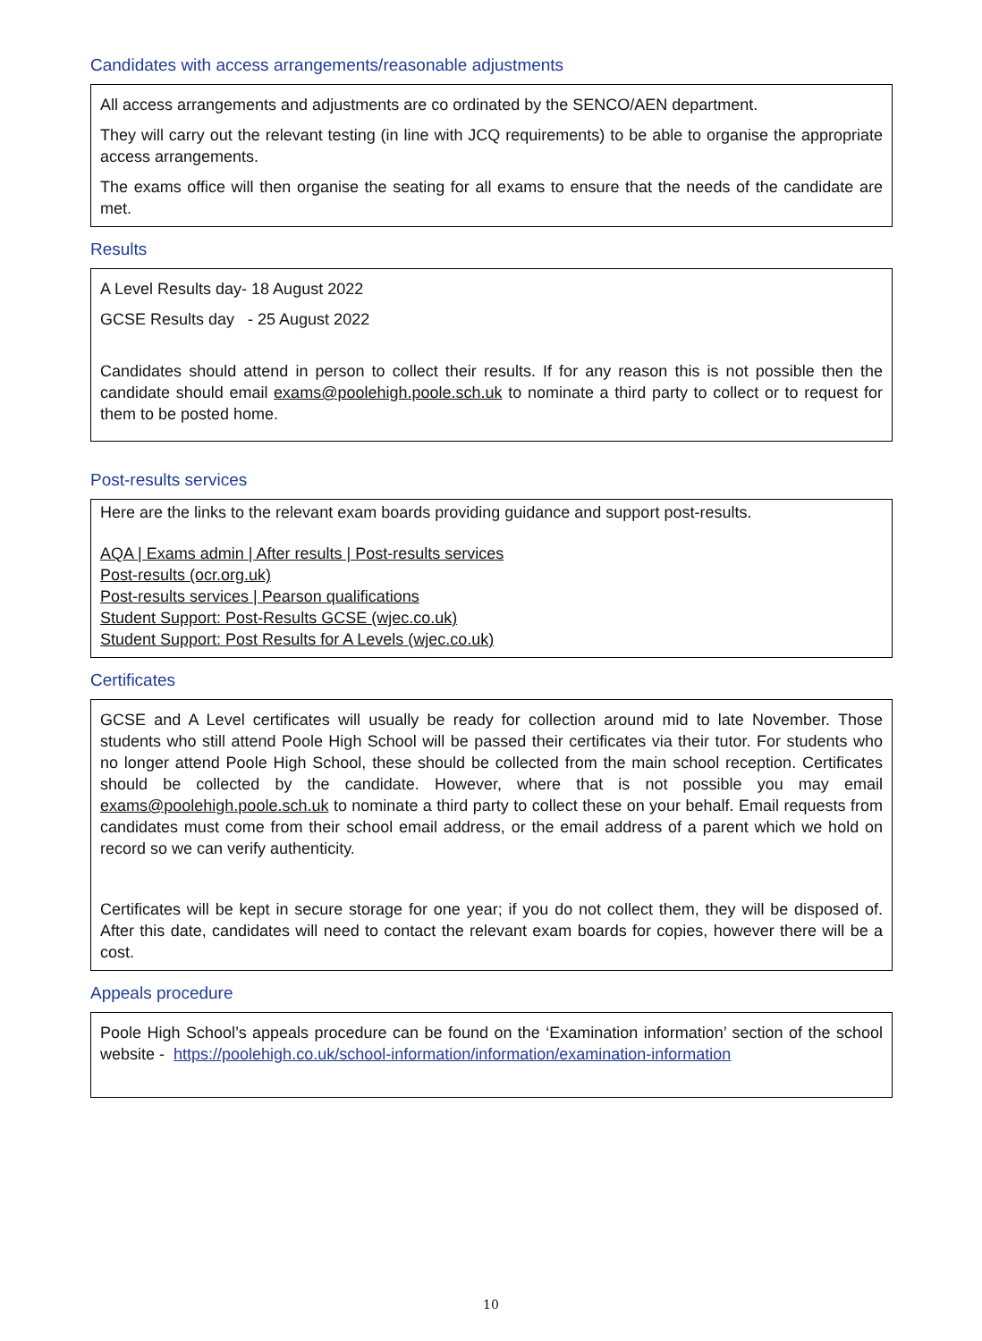Candidates with access arrangements/reasonable adjustments
All access arrangements and adjustments are co ordinated by the SENCO/AEN department.
They will carry out the relevant testing (in line with JCQ requirements) to be able to organise the appropriate access arrangements.
The exams office will then organise the seating for all exams to ensure that the needs of the candidate are met.
Results
A Level Results day- 18 August 2022
GCSE Results day - 25 August 2022
Candidates should attend in person to collect their results. If for any reason this is not possible then the candidate should email exams@poolehigh.poole.sch.uk to nominate a third party to collect or to request for them to be posted home.
Post-results services
Here are the links to the relevant exam boards providing guidance and support post-results.
AQA | Exams admin | After results | Post-results services
Post-results (ocr.org.uk)
Post-results services | Pearson qualifications
Student Support: Post-Results GCSE (wjec.co.uk)
Student Support: Post Results for A Levels (wjec.co.uk)
Certificates
GCSE and A Level certificates will usually be ready for collection around mid to late November. Those students who still attend Poole High School will be passed their certificates via their tutor. For students who no longer attend Poole High School, these should be collected from the main school reception. Certificates should be collected by the candidate. However, where that is not possible you may email exams@poolehigh.poole.sch.uk to nominate a third party to collect these on your behalf. Email requests from candidates must come from their school email address, or the email address of a parent which we hold on record so we can verify authenticity.
Certificates will be kept in secure storage for one year; if you do not collect them, they will be disposed of. After this date, candidates will need to contact the relevant exam boards for copies, however there will be a cost.
Appeals procedure
Poole High School’s appeals procedure can be found on the ‘Examination information’ section of the school website - https://poolehigh.co.uk/school-information/information/examination-information
10